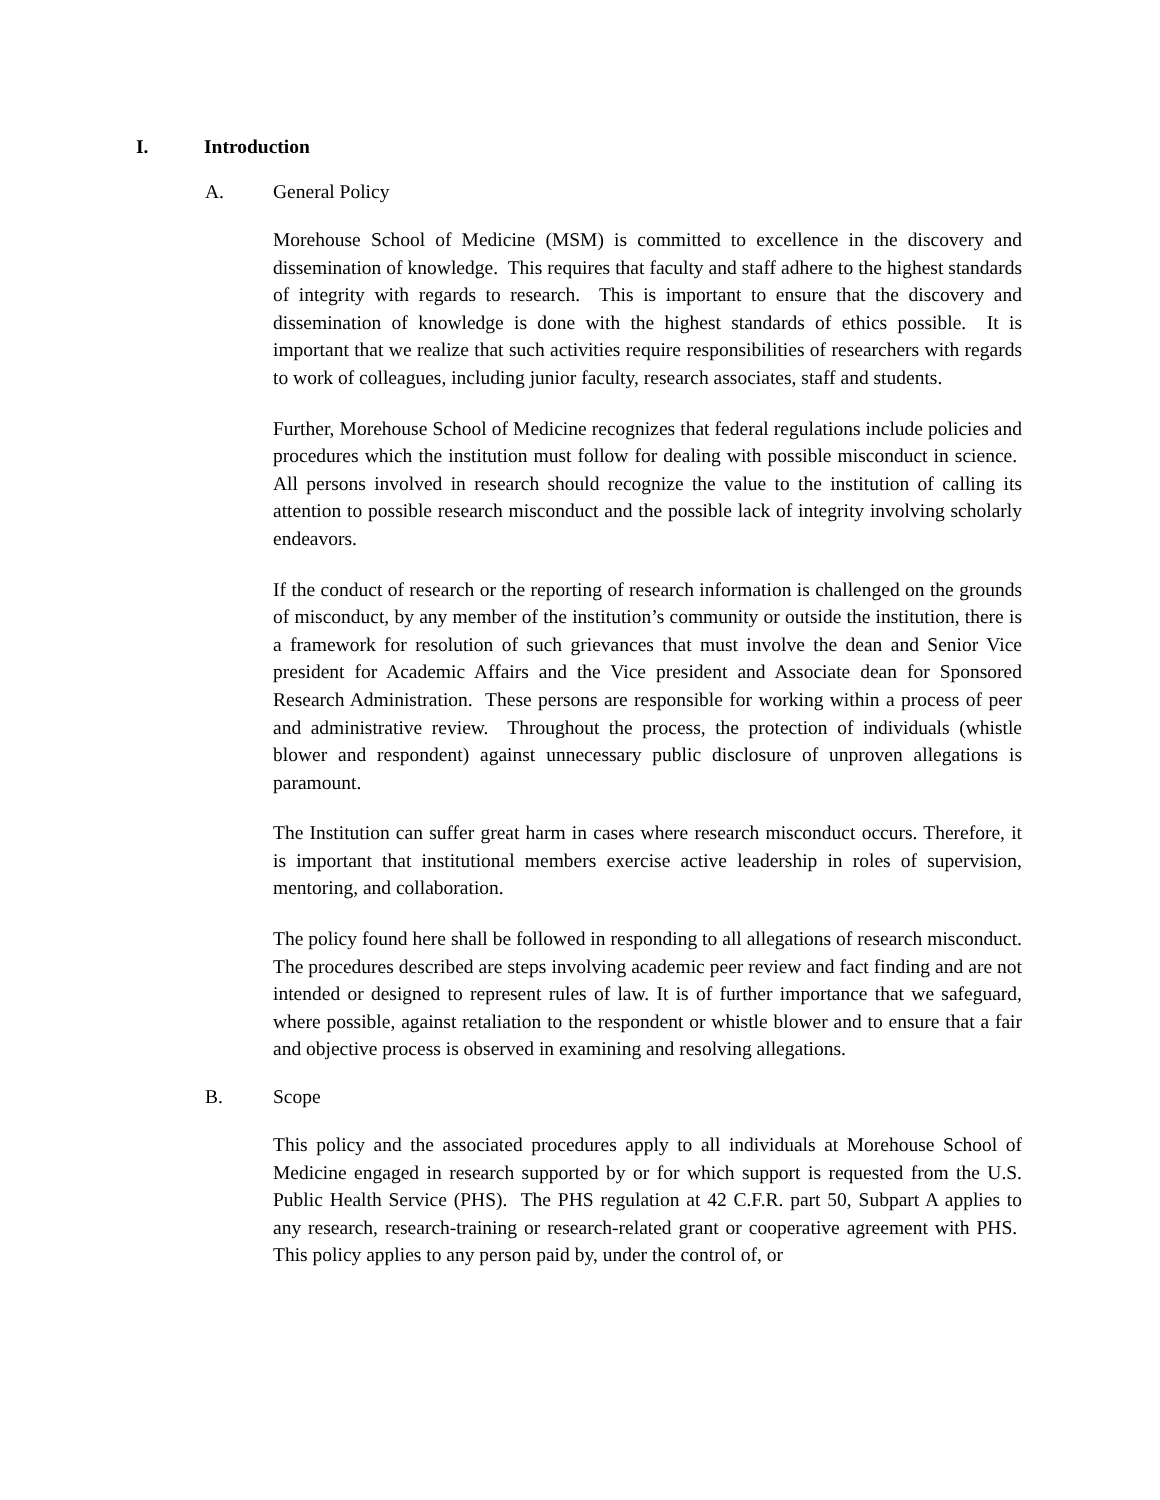I. Introduction
A. General Policy
Morehouse School of Medicine (MSM) is committed to excellence in the discovery and dissemination of knowledge. This requires that faculty and staff adhere to the highest standards of integrity with regards to research. This is important to ensure that the discovery and dissemination of knowledge is done with the highest standards of ethics possible. It is important that we realize that such activities require responsibilities of researchers with regards to work of colleagues, including junior faculty, research associates, staff and students.
Further, Morehouse School of Medicine recognizes that federal regulations include policies and procedures which the institution must follow for dealing with possible misconduct in science. All persons involved in research should recognize the value to the institution of calling its attention to possible research misconduct and the possible lack of integrity involving scholarly endeavors.
If the conduct of research or the reporting of research information is challenged on the grounds of misconduct, by any member of the institution’s community or outside the institution, there is a framework for resolution of such grievances that must involve the dean and Senior Vice president for Academic Affairs and the Vice president and Associate dean for Sponsored Research Administration. These persons are responsible for working within a process of peer and administrative review. Throughout the process, the protection of individuals (whistle blower and respondent) against unnecessary public disclosure of unproven allegations is paramount.
The Institution can suffer great harm in cases where research misconduct occurs. Therefore, it is important that institutional members exercise active leadership in roles of supervision, mentoring, and collaboration.
The policy found here shall be followed in responding to all allegations of research misconduct. The procedures described are steps involving academic peer review and fact finding and are not intended or designed to represent rules of law. It is of further importance that we safeguard, where possible, against retaliation to the respondent or whistle blower and to ensure that a fair and objective process is observed in examining and resolving allegations.
B. Scope
This policy and the associated procedures apply to all individuals at Morehouse School of Medicine engaged in research supported by or for which support is requested from the U.S. Public Health Service (PHS). The PHS regulation at 42 C.F.R. part 50, Subpart A applies to any research, research-training or research-related grant or cooperative agreement with PHS. This policy applies to any person paid by, under the control of, or